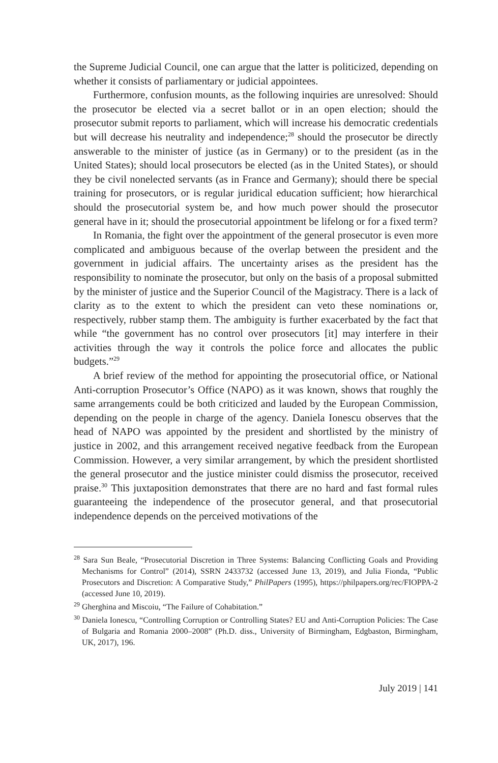the Supreme Judicial Council, one can argue that the latter is politicized, depending on whether it consists of parliamentary or judicial appointees.
Furthermore, confusion mounts, as the following inquiries are unresolved: Should the prosecutor be elected via a secret ballot or in an open election; should the prosecutor submit reports to parliament, which will increase his democratic credentials but will decrease his neutrality and independence;<sup>28</sup> should the prosecutor be directly answerable to the minister of justice (as in Germany) or to the president (as in the United States); should local prosecutors be elected (as in the United States), or should they be civil nonelected servants (as in France and Germany); should there be special training for prosecutors, or is regular juridical education sufficient; how hierarchical should the prosecutorial system be, and how much power should the prosecutor general have in it; should the prosecutorial appointment be lifelong or for a fixed term?
In Romania, the fight over the appointment of the general prosecutor is even more complicated and ambiguous because of the overlap between the president and the government in judicial affairs. The uncertainty arises as the president has the responsibility to nominate the prosecutor, but only on the basis of a proposal submitted by the minister of justice and the Superior Council of the Magistracy. There is a lack of clarity as to the extent to which the president can veto these nominations or, respectively, rubber stamp them. The ambiguity is further exacerbated by the fact that while “the government has no control over prosecutors [it] may interfere in their activities through the way it controls the police force and allocates the public budgets.”<sup>29</sup>
A brief review of the method for appointing the prosecutorial office, or National Anti-corruption Prosecutor’s Office (NAPO) as it was known, shows that roughly the same arrangements could be both criticized and lauded by the European Commission, depending on the people in charge of the agency. Daniela Ionescu observes that the head of NAPO was appointed by the president and shortlisted by the ministry of justice in 2002, and this arrangement received negative feedback from the European Commission. However, a very similar arrangement, by which the president shortlisted the general prosecutor and the justice minister could dismiss the prosecutor, received praise.<sup>30</sup> This juxtaposition demonstrates that there are no hard and fast formal rules guaranteeing the independence of the prosecutor general, and that prosecutorial independence depends on the perceived motivations of the
<sup>28</sup> Sara Sun Beale, “Prosecutorial Discretion in Three Systems: Balancing Conflicting Goals and Providing Mechanisms for Control” (2014), SSRN 2433732 (accessed June 13, 2019), and Julia Fionda, “Public Prosecutors and Discretion: A Comparative Study,” PhilPapers (1995), https://philpapers.org/rec/FIOPPA-2 (accessed June 10, 2019).
<sup>29</sup> Gherghina and Miscoiu, “The Failure of Cohabitation.”
<sup>30</sup> Daniela Ionescu, “Controlling Corruption or Controlling States? EU and Anti-Corruption Policies: The Case of Bulgaria and Romania 2000–2008” (Ph.D. diss., University of Birmingham, Edgbaston, Birmingham, UK, 2017), 196.
July 2019 | 141